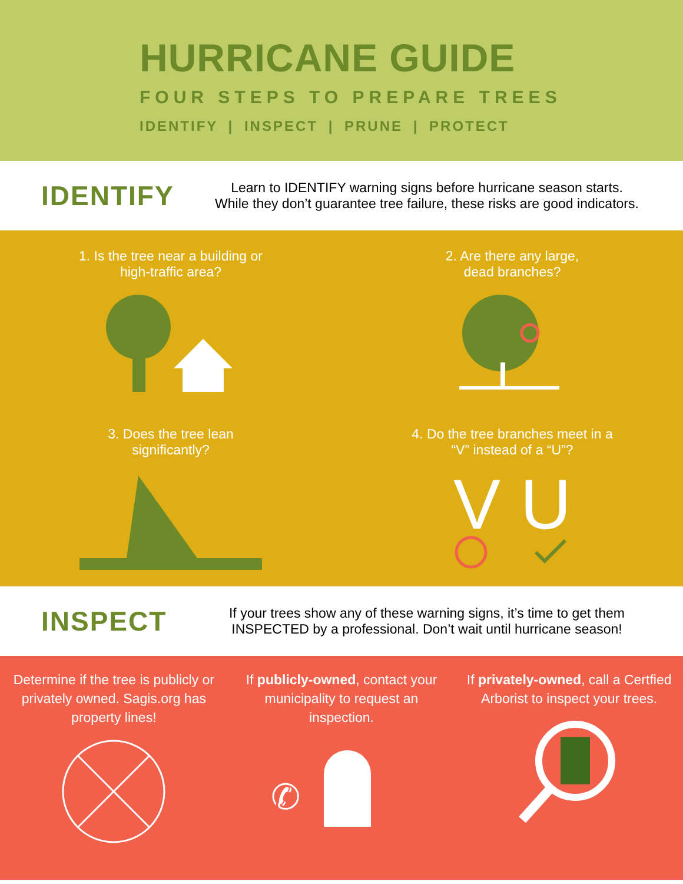HURRICANE GUIDE
FOUR STEPS TO PREPARE TREES
IDENTIFY | INSPECT | PRUNE | PROTECT
IDENTIFY
Learn to IDENTIFY warning signs before hurricane season starts.
While they don’t guarantee tree failure, these risks are good indicators.
1. Is the tree near a building or
high-traffic area?
2. Are there any large,
dead branches?
3. Does the tree lean
significantly?
4. Do the tree branches meet in a
“V” instead of a “U”?
V U
INSPECT
If your trees show any of these warning signs, it’s time to get them
INSPECTED by a professional. Don’t wait until hurricane season!
Determine if the tree is publicly or privately owned. Sagis.org has property lines!
If publicly-owned, contact your municipality to request an inspection.
✆
If privately-owned, call a Certfied Arborist to inspect your trees.